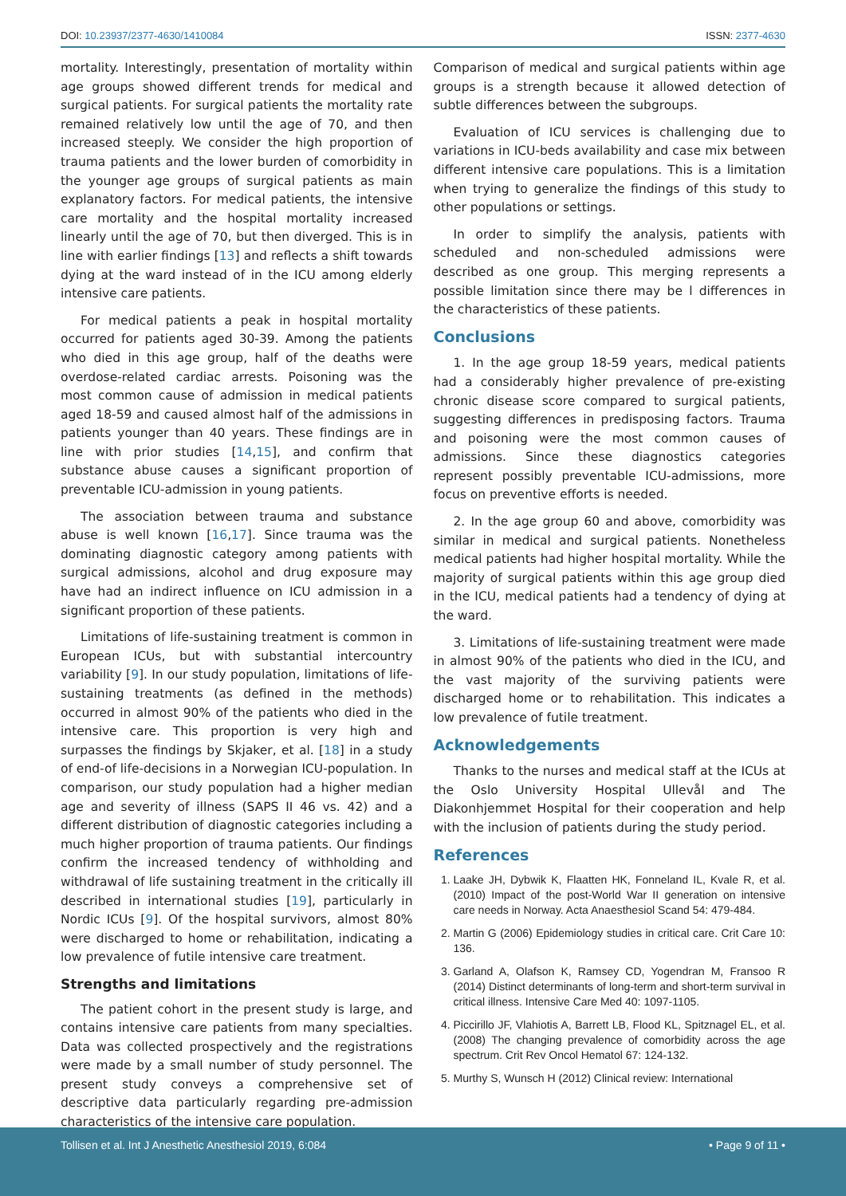DOI: 10.23937/2377-4630/1410084 ISSN: 2377-4630
mortality. Interestingly, presentation of mortality within age groups showed different trends for medical and surgical patients. For surgical patients the mortality rate remained relatively low until the age of 70, and then increased steeply. We consider the high proportion of trauma patients and the lower burden of comorbidity in the younger age groups of surgical patients as main explanatory factors. For medical patients, the intensive care mortality and the hospital mortality increased linearly until the age of 70, but then diverged. This is in line with earlier findings [13] and reflects a shift towards dying at the ward instead of in the ICU among elderly intensive care patients.
For medical patients a peak in hospital mortality occurred for patients aged 30-39. Among the patients who died in this age group, half of the deaths were overdose-related cardiac arrests. Poisoning was the most common cause of admission in medical patients aged 18-59 and caused almost half of the admissions in patients younger than 40 years. These findings are in line with prior studies [14,15], and confirm that substance abuse causes a significant proportion of preventable ICU-admission in young patients.
The association between trauma and substance abuse is well known [16,17]. Since trauma was the dominating diagnostic category among patients with surgical admissions, alcohol and drug exposure may have had an indirect influence on ICU admission in a significant proportion of these patients.
Limitations of life-sustaining treatment is common in European ICUs, but with substantial intercountry variability [9]. In our study population, limitations of life-sustaining treatments (as defined in the methods) occurred in almost 90% of the patients who died in the intensive care. This proportion is very high and surpasses the findings by Skjaker, et al. [18] in a study of end-of life-decisions in a Norwegian ICU-population. In comparison, our study population had a higher median age and severity of illness (SAPS II 46 vs. 42) and a different distribution of diagnostic categories including a much higher proportion of trauma patients. Our findings confirm the increased tendency of withholding and withdrawal of life sustaining treatment in the critically ill described in international studies [19], particularly in Nordic ICUs [9]. Of the hospital survivors, almost 80% were discharged to home or rehabilitation, indicating a low prevalence of futile intensive care treatment.
Strengths and limitations
The patient cohort in the present study is large, and contains intensive care patients from many specialties. Data was collected prospectively and the registrations were made by a small number of study personnel. The present study conveys a comprehensive set of descriptive data particularly regarding pre-admission characteristics of the intensive care population.
Comparison of medical and surgical patients within age groups is a strength because it allowed detection of subtle differences between the subgroups.
Evaluation of ICU services is challenging due to variations in ICU-beds availability and case mix between different intensive care populations. This is a limitation when trying to generalize the findings of this study to other populations or settings.
In order to simplify the analysis, patients with scheduled and non-scheduled admissions were described as one group. This merging represents a possible limitation since there may be l differences in the characteristics of these patients.
Conclusions
1. In the age group 18-59 years, medical patients had a considerably higher prevalence of pre-existing chronic disease score compared to surgical patients, suggesting differences in predisposing factors. Trauma and poisoning were the most common causes of admissions. Since these diagnostics categories represent possibly preventable ICU-admissions, more focus on preventive efforts is needed.
2. In the age group 60 and above, comorbidity was similar in medical and surgical patients. Nonetheless medical patients had higher hospital mortality. While the majority of surgical patients within this age group died in the ICU, medical patients had a tendency of dying at the ward.
3. Limitations of life-sustaining treatment were made in almost 90% of the patients who died in the ICU, and the vast majority of the surviving patients were discharged home or to rehabilitation. This indicates a low prevalence of futile treatment.
Acknowledgements
Thanks to the nurses and medical staff at the ICUs at the Oslo University Hospital Ullevål and The Diakonhjemmet Hospital for their cooperation and help with the inclusion of patients during the study period.
References
1. Laake JH, Dybwik K, Flaatten HK, Fonneland IL, Kvale R, et al. (2010) Impact of the post-World War II generation on intensive care needs in Norway. Acta Anaesthesiol Scand 54: 479-484.
2. Martin G (2006) Epidemiology studies in critical care. Crit Care 10: 136.
3. Garland A, Olafson K, Ramsey CD, Yogendran M, Fransoo R (2014) Distinct determinants of long-term and short-term survival in critical illness. Intensive Care Med 40: 1097-1105.
4. Piccirillo JF, Vlahiotis A, Barrett LB, Flood KL, Spitznagel EL, et al. (2008) The changing prevalence of comorbidity across the age spectrum. Crit Rev Oncol Hematol 67: 124-132.
5. Murthy S, Wunsch H (2012) Clinical review: International
Tollisen et al. Int J Anesthetic Anesthesiol 2019, 6:084 • Page 9 of 11 •